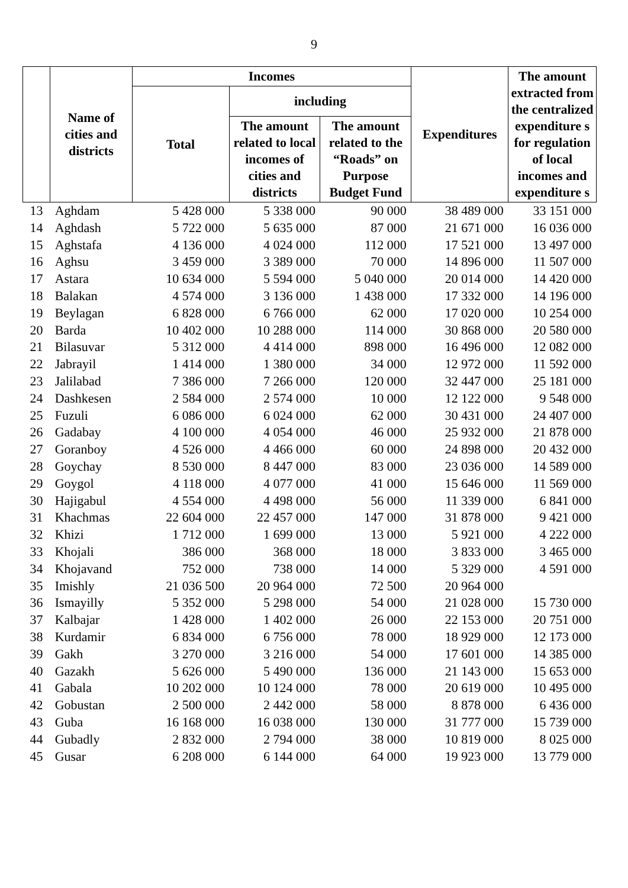9
| | Name of cities and districts | Incomes | | | Expenditures | The amount extracted from the centralized expenditure s for regulation of local incomes and expenditure s |
| --- | --- | --- | --- | --- | --- | --- |
| | | Total | including | | | |
| | | | The amount related to local incomes of cities and districts | The amount related to the “Roads” on Purpose Budget Fund | | |
| 13 | Aghdam | 5 428 000 | 5 338 000 | 90 000 | 38 489 000 | 33 151 000 |
| 14 | Aghdash | 5 722 000 | 5 635 000 | 87 000 | 21 671 000 | 16 036 000 |
| 15 | Aghstafa | 4 136 000 | 4 024 000 | 112 000 | 17 521 000 | 13 497 000 |
| 16 | Aghsu | 3 459 000 | 3 389 000 | 70 000 | 14 896 000 | 11 507 000 |
| 17 | Astara | 10 634 000 | 5 594 000 | 5 040 000 | 20 014 000 | 14 420 000 |
| 18 | Balakan | 4 574 000 | 3 136 000 | 1 438 000 | 17 332 000 | 14 196 000 |
| 19 | Beylagan | 6 828 000 | 6 766 000 | 62 000 | 17 020 000 | 10 254 000 |
| 20 | Barda | 10 402 000 | 10 288 000 | 114 000 | 30 868 000 | 20 580 000 |
| 21 | Bilasuvar | 5 312 000 | 4 414 000 | 898 000 | 16 496 000 | 12 082 000 |
| 22 | Jabrayil | 1 414 000 | 1 380 000 | 34 000 | 12 972 000 | 11 592 000 |
| 23 | Jalilabad | 7 386 000 | 7 266 000 | 120 000 | 32 447 000 | 25 181 000 |
| 24 | Dashkesen | 2 584 000 | 2 574 000 | 10 000 | 12 122 000 | 9 548 000 |
| 25 | Fuzuli | 6 086 000 | 6 024 000 | 62 000 | 30 431 000 | 24 407 000 |
| 26 | Gadabay | 4 100 000 | 4 054 000 | 46 000 | 25 932 000 | 21 878 000 |
| 27 | Goranboy | 4 526 000 | 4 466 000 | 60 000 | 24 898 000 | 20 432 000 |
| 28 | Goychay | 8 530 000 | 8 447 000 | 83 000 | 23 036 000 | 14 589 000 |
| 29 | Goygol | 4 118 000 | 4 077 000 | 41 000 | 15 646 000 | 11 569 000 |
| 30 | Hajigabul | 4 554 000 | 4 498 000 | 56 000 | 11 339 000 | 6 841 000 |
| 31 | Khachmas | 22 604 000 | 22 457 000 | 147 000 | 31 878 000 | 9 421 000 |
| 32 | Khizi | 1 712 000 | 1 699 000 | 13 000 | 5 921 000 | 4 222 000 |
| 33 | Khojali | 386 000 | 368 000 | 18 000 | 3 833 000 | 3 465 000 |
| 34 | Khojavand | 752 000 | 738 000 | 14 000 | 5 329 000 | 4 591 000 |
| 35 | Imishly | 21 036 500 | 20 964 000 | 72 500 | 20 964 000 | |
| 36 | Ismayilly | 5 352 000 | 5 298 000 | 54 000 | 21 028 000 | 15 730 000 |
| 37 | Kalbajar | 1 428 000 | 1 402 000 | 26 000 | 22 153 000 | 20 751 000 |
| 38 | Kurdamir | 6 834 000 | 6 756 000 | 78 000 | 18 929 000 | 12 173 000 |
| 39 | Gakh | 3 270 000 | 3 216 000 | 54 000 | 17 601 000 | 14 385 000 |
| 40 | Gazakh | 5 626 000 | 5 490 000 | 136 000 | 21 143 000 | 15 653 000 |
| 41 | Gabala | 10 202 000 | 10 124 000 | 78 000 | 20 619 000 | 10 495 000 |
| 42 | Gobustan | 2 500 000 | 2 442 000 | 58 000 | 8 878 000 | 6 436 000 |
| 43 | Guba | 16 168 000 | 16 038 000 | 130 000 | 31 777 000 | 15 739 000 |
| 44 | Gubadly | 2 832 000 | 2 794 000 | 38 000 | 10 819 000 | 8 025 000 |
| 45 | Gusar | 6 208 000 | 6 144 000 | 64 000 | 19 923 000 | 13 779 000 |